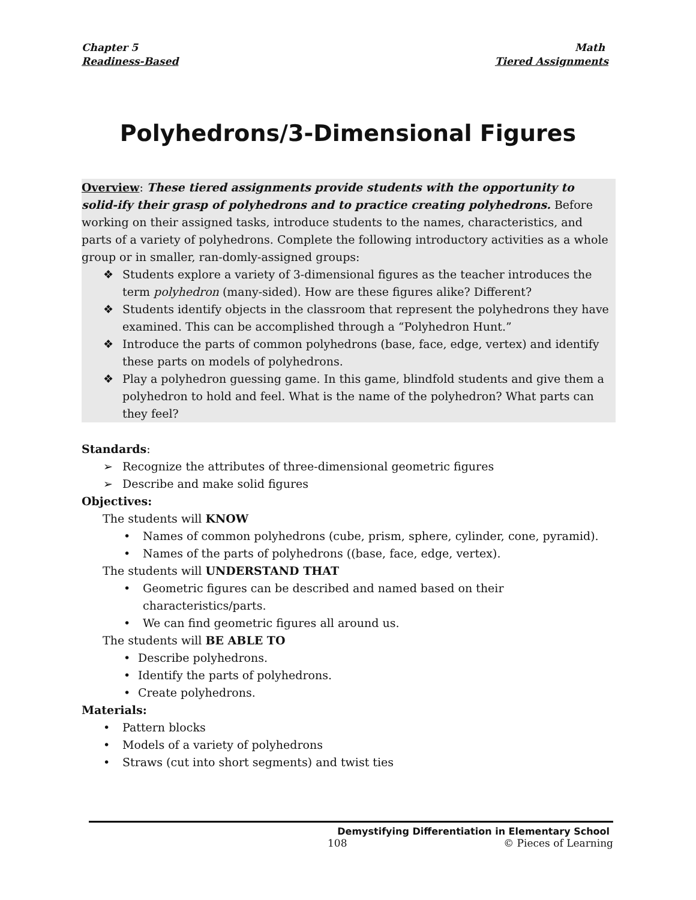Chapter 5
Readiness-Based
Math
Tiered Assignments
Polyhedrons/3-Dimensional Figures
Overview: These tiered assignments provide students with the opportunity to solid-ify their grasp of polyhedrons and to practice creating polyhedrons. Before working on their assigned tasks, introduce students to the names, characteristics, and parts of a variety of polyhedrons. Complete the following introductory activities as a whole group or in smaller, ran-domly-assigned groups:
❖ Students explore a variety of 3-dimensional figures as the teacher introduces the term polyhedron (many-sided). How are these figures alike? Different?
❖ Students identify objects in the classroom that represent the polyhedrons they have examined. This can be accomplished through a “Polyhedron Hunt.”
❖ Introduce the parts of common polyhedrons (base, face, edge, vertex) and identify these parts on models of polyhedrons.
❖ Play a polyhedron guessing game. In this game, blindfold students and give them a polyhedron to hold and feel. What is the name of the polyhedron? What parts can they feel?
Standards:
➢ Recognize the attributes of three-dimensional geometric figures
➢ Describe and make solid figures
Objectives:
The students will KNOW
• Names of common polyhedrons (cube, prism, sphere, cylinder, cone, pyramid).
• Names of the parts of polyhedrons ((base, face, edge, vertex).
The students will UNDERSTAND THAT
• Geometric figures can be described and named based on their characteristics/parts.
• We can find geometric figures all around us.
The students will BE ABLE TO
• Describe polyhedrons.
• Identify the parts of polyhedrons.
• Create polyhedrons.
Materials:
• Pattern blocks
• Models of a variety of polyhedrons
• Straws (cut into short segments) and twist ties
Demystifying Differentiation in Elementary School
108 © Pieces of Learning